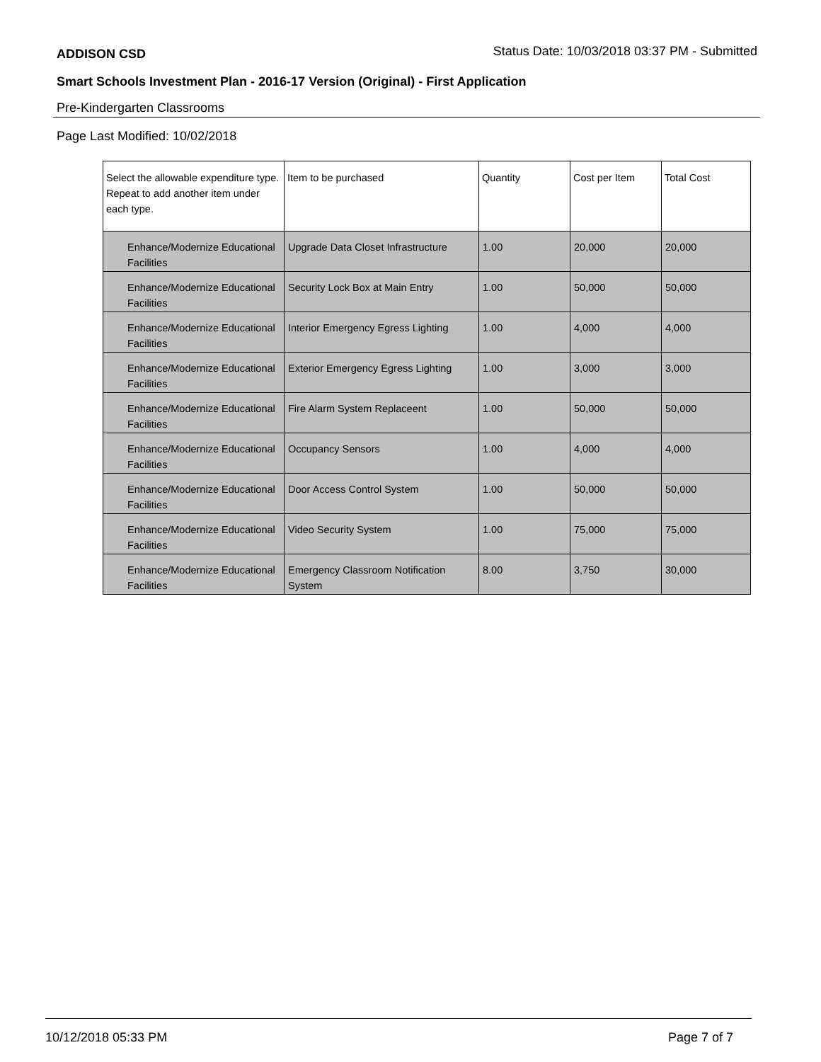ADDISON CSD Status Date: 10/03/2018 03:37 PM - Submitted
Smart Schools Investment Plan - 2016-17 Version (Original) - First Application
Pre-Kindergarten Classrooms
Page Last Modified: 10/02/2018
| Select the allowable expenditure type. Repeat to add another item under each type. | Item to be purchased | Quantity | Cost per Item | Total Cost |
| --- | --- | --- | --- | --- |
| Enhance/Modernize Educational Facilities | Upgrade Data Closet Infrastructure | 1.00 | 20,000 | 20,000 |
| Enhance/Modernize Educational Facilities | Security Lock Box at Main Entry | 1.00 | 50,000 | 50,000 |
| Enhance/Modernize Educational Facilities | Interior Emergency Egress Lighting | 1.00 | 4,000 | 4,000 |
| Enhance/Modernize Educational Facilities | Exterior Emergency Egress Lighting | 1.00 | 3,000 | 3,000 |
| Enhance/Modernize Educational Facilities | Fire Alarm System Replaceent | 1.00 | 50,000 | 50,000 |
| Enhance/Modernize Educational Facilities | Occupancy Sensors | 1.00 | 4,000 | 4,000 |
| Enhance/Modernize Educational Facilities | Door Access Control System | 1.00 | 50,000 | 50,000 |
| Enhance/Modernize Educational Facilities | Video Security System | 1.00 | 75,000 | 75,000 |
| Enhance/Modernize Educational Facilities | Emergency Classroom Notification System | 8.00 | 3,750 | 30,000 |
10/12/2018 05:33 PM Page 7 of 7